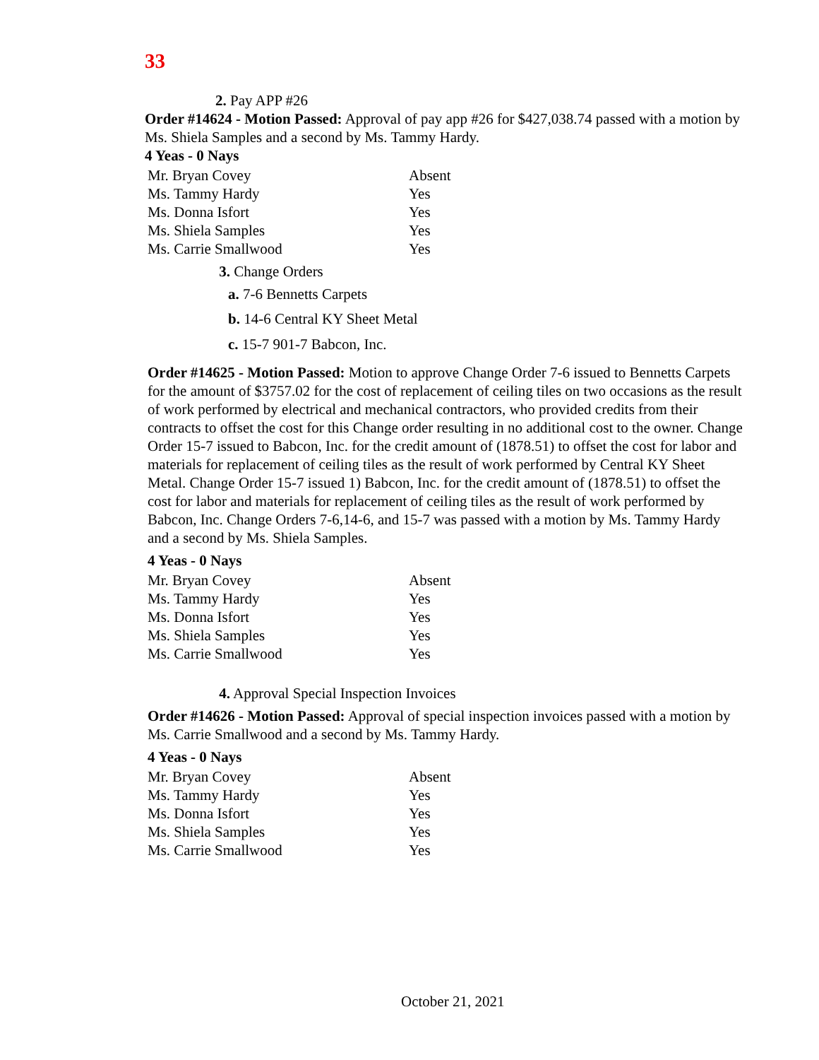33
2. Pay APP #26
Order #14624 - Motion Passed: Approval of pay app #26 for $427,038.74 passed with a motion by Ms. Shiela Samples and a second by Ms. Tammy Hardy.
4 Yeas - 0 Nays
| Mr. Bryan Covey | Absent |
| Ms. Tammy Hardy | Yes |
| Ms. Donna Isfort | Yes |
| Ms. Shiela Samples | Yes |
| Ms. Carrie Smallwood | Yes |
3. Change Orders
a. 7-6 Bennetts Carpets
b. 14-6 Central KY Sheet Metal
c. 15-7 901-7 Babcon, Inc.
Order #14625 - Motion Passed: Motion to approve Change Order 7-6 issued to Bennetts Carpets for the amount of $3757.02 for the cost of replacement of ceiling tiles on two occasions as the result of work performed by electrical and mechanical contractors, who provided credits from their contracts to offset the cost for this Change order resulting in no additional cost to the owner. Change Order 15-7 issued to Babcon, Inc. for the credit amount of (1878.51) to offset the cost for labor and materials for replacement of ceiling tiles as the result of work performed by Central KY Sheet Metal. Change Order 15-7 issued 1) Babcon, Inc. for the credit amount of (1878.51) to offset the cost for labor and materials for replacement of ceiling tiles as the result of work performed by Babcon, Inc. Change Orders 7-6,14-6, and 15-7 was passed with a motion by Ms. Tammy Hardy and a second by Ms. Shiela Samples.
4 Yeas - 0 Nays
| Mr. Bryan Covey | Absent |
| Ms. Tammy Hardy | Yes |
| Ms. Donna Isfort | Yes |
| Ms. Shiela Samples | Yes |
| Ms. Carrie Smallwood | Yes |
4. Approval Special Inspection Invoices
Order #14626 - Motion Passed: Approval of special inspection invoices passed with a motion by Ms. Carrie Smallwood and a second by Ms. Tammy Hardy.
4 Yeas - 0 Nays
| Mr. Bryan Covey | Absent |
| Ms. Tammy Hardy | Yes |
| Ms. Donna Isfort | Yes |
| Ms. Shiela Samples | Yes |
| Ms. Carrie Smallwood | Yes |
October 21, 2021